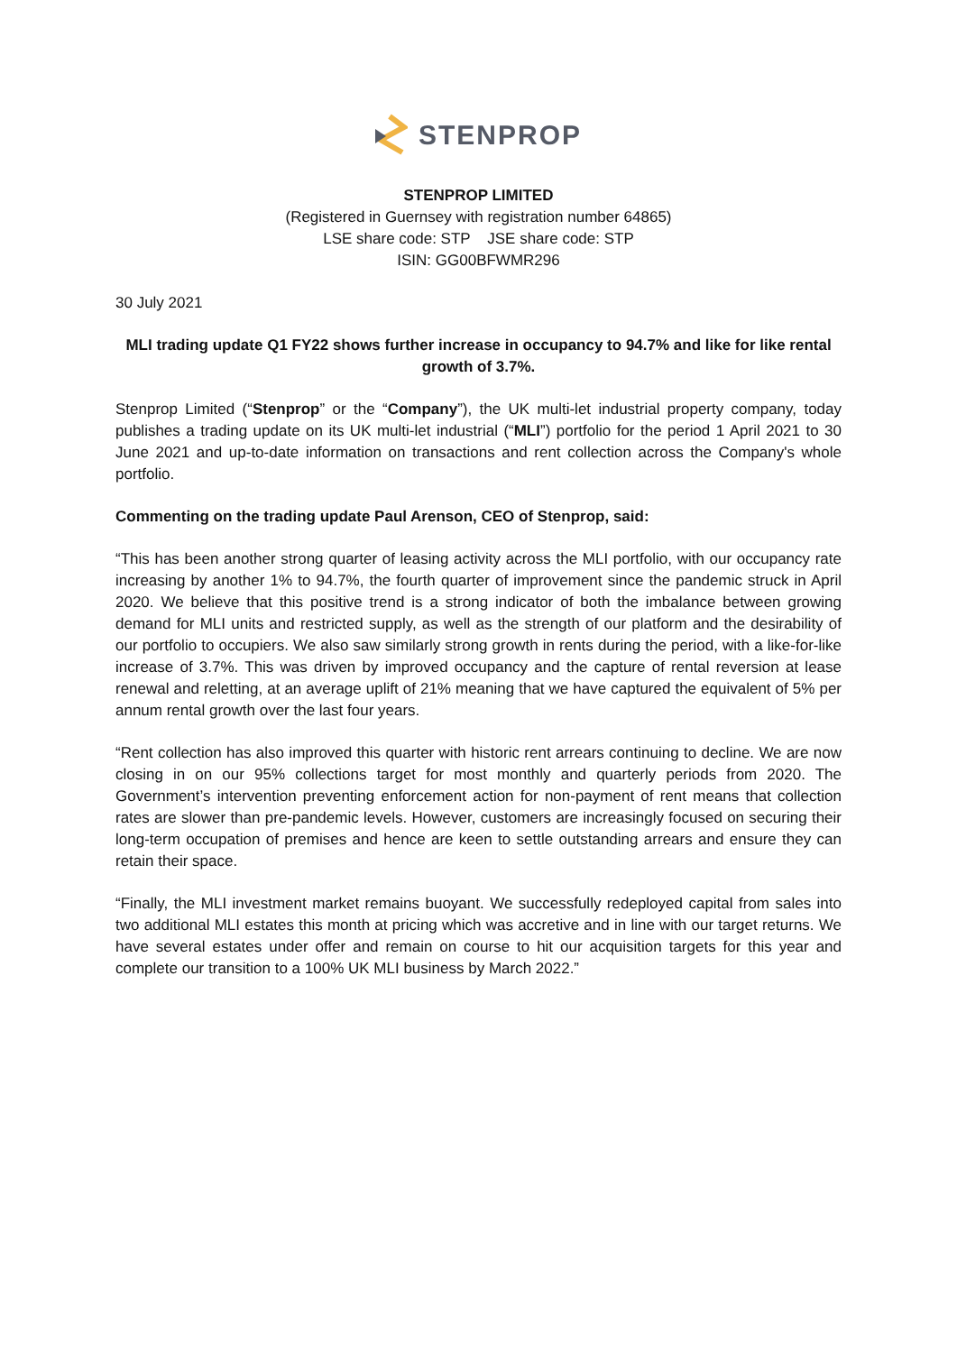STENPROP
STENPROP LIMITED
(Registered in Guernsey with registration number 64865)
LSE share code: STP JSE share code: STP
ISIN: GG00BFWMR296
30 July 2021
MLI trading update Q1 FY22 shows further increase in occupancy to 94.7% and like for like rental growth of 3.7%.
Stenprop Limited (“Stenprop” or the “Company”), the UK multi-let industrial property company, today publishes a trading update on its UK multi-let industrial (“MLI”) portfolio for the period 1 April 2021 to 30 June 2021 and up-to-date information on transactions and rent collection across the Company's whole portfolio.
Commenting on the trading update Paul Arenson, CEO of Stenprop, said:
“This has been another strong quarter of leasing activity across the MLI portfolio, with our occupancy rate increasing by another 1% to 94.7%, the fourth quarter of improvement since the pandemic struck in April 2020. We believe that this positive trend is a strong indicator of both the imbalance between growing demand for MLI units and restricted supply, as well as the strength of our platform and the desirability of our portfolio to occupiers. We also saw similarly strong growth in rents during the period, with a like-for-like increase of 3.7%. This was driven by improved occupancy and the capture of rental reversion at lease renewal and reletting, at an average uplift of 21% meaning that we have captured the equivalent of 5% per annum rental growth over the last four years.
“Rent collection has also improved this quarter with historic rent arrears continuing to decline. We are now closing in on our 95% collections target for most monthly and quarterly periods from 2020. The Government’s intervention preventing enforcement action for non-payment of rent means that collection rates are slower than pre-pandemic levels. However, customers are increasingly focused on securing their long-term occupation of premises and hence are keen to settle outstanding arrears and ensure they can retain their space.
“Finally, the MLI investment market remains buoyant. We successfully redeployed capital from sales into two additional MLI estates this month at pricing which was accretive and in line with our target returns. We have several estates under offer and remain on course to hit our acquisition targets for this year and complete our transition to a 100% UK MLI business by March 2022.”